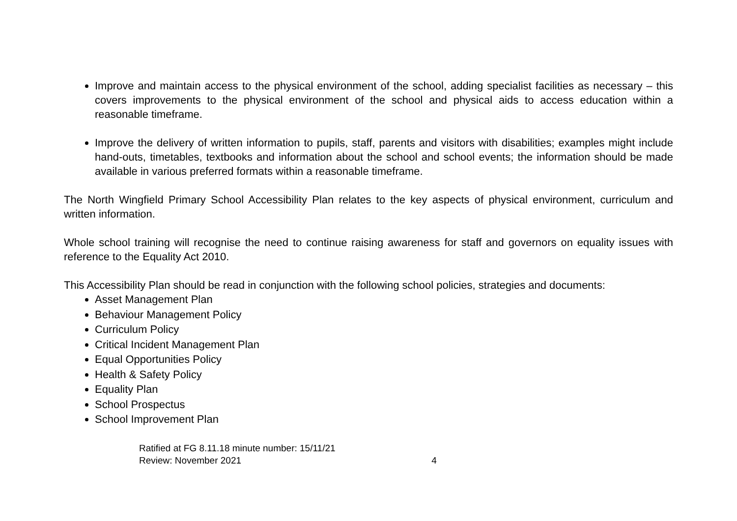Improve and maintain access to the physical environment of the school, adding specialist facilities as necessary – this covers improvements to the physical environment of the school and physical aids to access education within a reasonable timeframe.
Improve the delivery of written information to pupils, staff, parents and visitors with disabilities; examples might include hand-outs, timetables, textbooks and information about the school and school events; the information should be made available in various preferred formats within a reasonable timeframe.
The North Wingfield Primary School Accessibility Plan relates to the key aspects of physical environment, curriculum and written information.
Whole school training will recognise the need to continue raising awareness for staff and governors on equality issues with reference to the Equality Act 2010.
This Accessibility Plan should be read in conjunction with the following school policies, strategies and documents:
Asset Management Plan
Behaviour Management Policy
Curriculum Policy
Critical Incident Management Plan
Equal Opportunities Policy
Health & Safety Policy
Equality Plan
School Prospectus
School Improvement Plan
Ratified at FG 8.11.18 minute number: 15/11/21
Review: November 2021 4